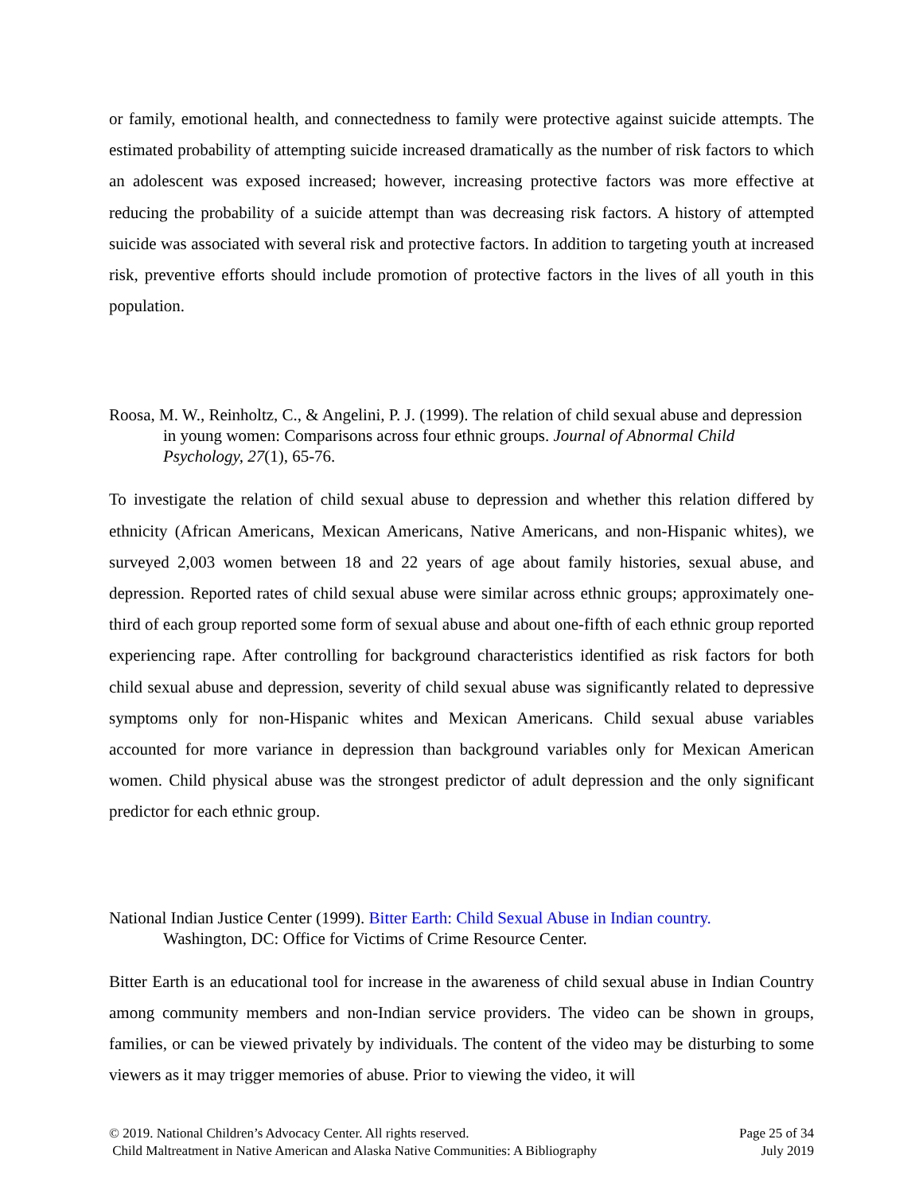or family, emotional health, and connectedness to family were protective against suicide attempts. The estimated probability of attempting suicide increased dramatically as the number of risk factors to which an adolescent was exposed increased; however, increasing protective factors was more effective at reducing the probability of a suicide attempt than was decreasing risk factors. A history of attempted suicide was associated with several risk and protective factors. In addition to targeting youth at increased risk, preventive efforts should include promotion of protective factors in the lives of all youth in this population.
Roosa, M. W., Reinholtz, C., & Angelini, P. J. (1999). The relation of child sexual abuse and depression in young women: Comparisons across four ethnic groups. Journal of Abnormal Child Psychology, 27(1), 65-76.
To investigate the relation of child sexual abuse to depression and whether this relation differed by ethnicity (African Americans, Mexican Americans, Native Americans, and non-Hispanic whites), we surveyed 2,003 women between 18 and 22 years of age about family histories, sexual abuse, and depression. Reported rates of child sexual abuse were similar across ethnic groups; approximately one-third of each group reported some form of sexual abuse and about one-fifth of each ethnic group reported experiencing rape. After controlling for background characteristics identified as risk factors for both child sexual abuse and depression, severity of child sexual abuse was significantly related to depressive symptoms only for non-Hispanic whites and Mexican Americans. Child sexual abuse variables accounted for more variance in depression than background variables only for Mexican American women. Child physical abuse was the strongest predictor of adult depression and the only significant predictor for each ethnic group.
National Indian Justice Center (1999). Bitter Earth: Child Sexual Abuse in Indian country.
Washington, DC: Office for Victims of Crime Resource Center.
Bitter Earth is an educational tool for increase in the awareness of child sexual abuse in Indian Country among community members and non-Indian service providers. The video can be shown in groups, families, or can be viewed privately by individuals. The content of the video may be disturbing to some viewers as it may trigger memories of abuse. Prior to viewing the video, it will
© 2019. National Children’s Advocacy Center. All rights reserved.
Child Maltreatment in Native American and Alaska Native Communities: A Bibliography
Page 25 of 34
July 2019